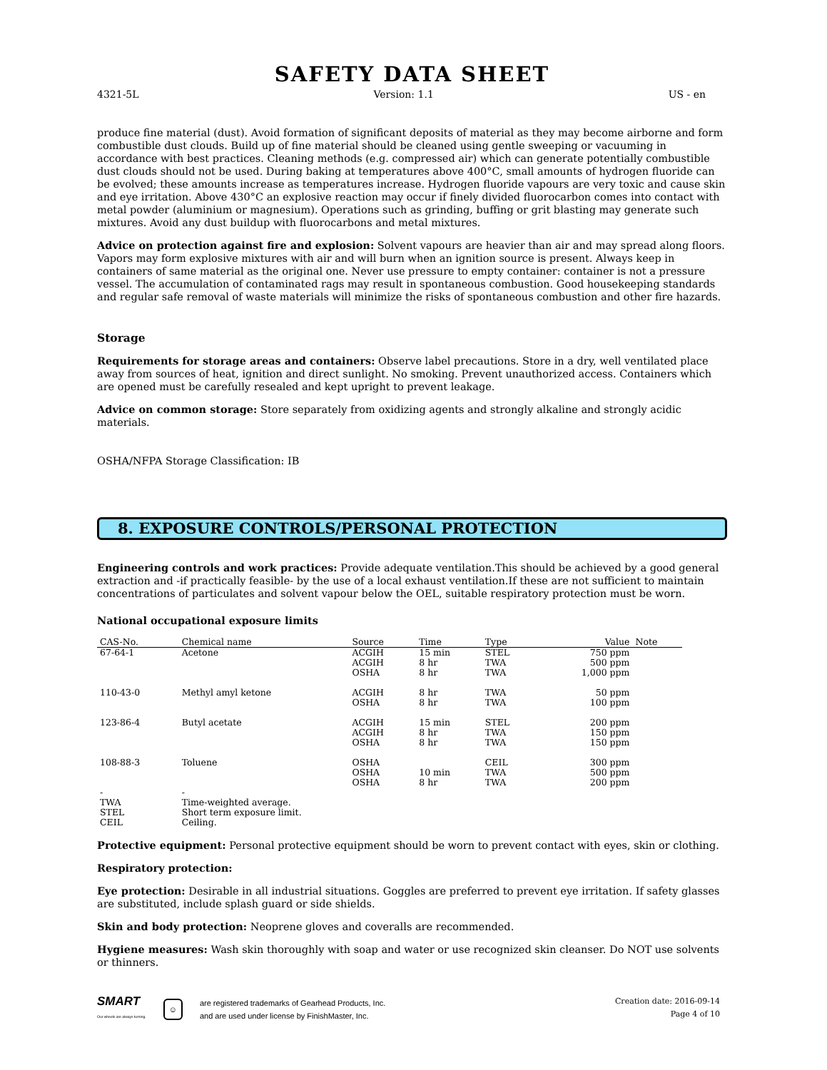SAFETY DATA SHEET
4321-5L Version: 1.1 US - en
produce fine material (dust). Avoid formation of significant deposits of material as they may become airborne and form combustible dust clouds. Build up of fine material should be cleaned using gentle sweeping or vacuuming in accordance with best practices. Cleaning methods (e.g. compressed air) which can generate potentially combustible dust clouds should not be used. During baking at temperatures above 400°C, small amounts of hydrogen fluoride can be evolved; these amounts increase as temperatures increase. Hydrogen fluoride vapours are very toxic and cause skin and eye irritation. Above 430°C an explosive reaction may occur if finely divided fluorocarbon comes into contact with metal powder (aluminium or magnesium). Operations such as grinding, buffing or grit blasting may generate such mixtures. Avoid any dust buildup with fluorocarbons and metal mixtures.
Advice on protection against fire and explosion: Solvent vapours are heavier than air and may spread along floors. Vapors may form explosive mixtures with air and will burn when an ignition source is present. Always keep in containers of same material as the original one. Never use pressure to empty container: container is not a pressure vessel. The accumulation of contaminated rags may result in spontaneous combustion. Good housekeeping standards and regular safe removal of waste materials will minimize the risks of spontaneous combustion and other fire hazards.
Storage
Requirements for storage areas and containers: Observe label precautions. Store in a dry, well ventilated place away from sources of heat, ignition and direct sunlight. No smoking. Prevent unauthorized access. Containers which are opened must be carefully resealed and kept upright to prevent leakage.
Advice on common storage: Store separately from oxidizing agents and strongly alkaline and strongly acidic materials.
OSHA/NFPA Storage Classification: IB
8. EXPOSURE CONTROLS/PERSONAL PROTECTION
Engineering controls and work practices: Provide adequate ventilation.This should be achieved by a good general extraction and -if practically feasible- by the use of a local exhaust ventilation.If these are not sufficient to maintain concentrations of particulates and solvent vapour below the OEL, suitable respiratory protection must be worn.
National occupational exposure limits
| CAS-No. | Chemical name | Source | Time | Type | Value | Note |
| --- | --- | --- | --- | --- | --- | --- |
| 67-64-1 | Acetone | ACGIH ACGIH OSHA | 15 min 8 hr 8 hr | STEL TWA TWA | 750 ppm 500 ppm 1,000 ppm | |
| 110-43-0 | Methyl amyl ketone | ACGIH OSHA | 8 hr 8 hr | TWA TWA | 50 ppm 100 ppm | |
| 123-86-4 | Butyl acetate | ACGIH ACGIH OSHA | 15 min 8 hr 8 hr | STEL TWA TWA | 200 ppm 150 ppm 150 ppm | |
| 108-88-3 | Toluene | OSHA OSHA OSHA | 10 min 8 hr | CEIL TWA TWA | 300 ppm 500 ppm 200 ppm | |
| - TWA STEL CEIL | - Time-weighted average. Short term exposure limit. Ceiling. | | | | | |
Protective equipment: Personal protective equipment should be worn to prevent contact with eyes, skin or clothing.
Respiratory protection:
Eye protection: Desirable in all industrial situations. Goggles are preferred to prevent eye irritation. If safety glasses are substituted, include splash guard or side shields.
Skin and body protection: Neoprene gloves and coveralls are recommended.
Hygiene measures: Wash skin thoroughly with soap and water or use recognized skin cleanser. Do NOT use solvents or thinners.
SMART
Our wheels are always turning.
☺
are registered trademarks of Gearhead Products, Inc.
and are used under license by FinishMaster, Inc.
Creation date: 2016-09-14
Page 4 of 10